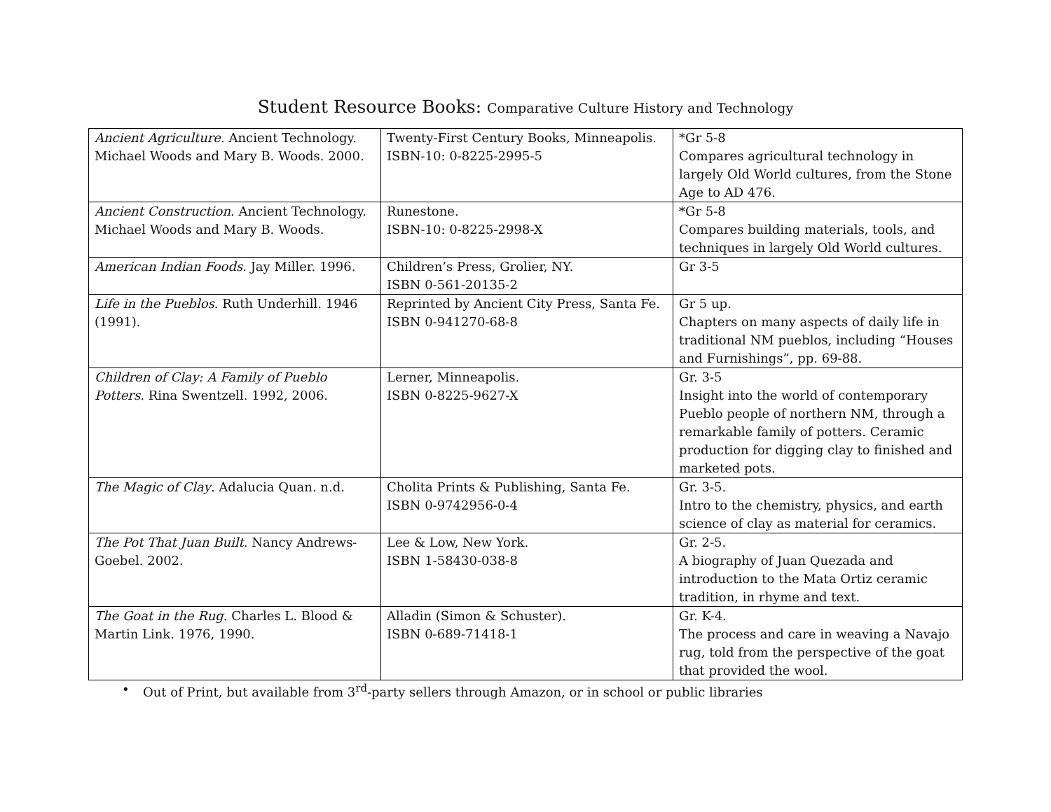Student Resource Books: Comparative Culture History and Technology
| Ancient Agriculture . Ancient Technology. Michael Woods and Mary B. Woods. 2000. | Twenty-First Century Books, Minneapolis. ISBN-10: 0-8225-2995-5 | *Gr 5-8 Compares agricultural technology in largely Old World cultures, from the Stone Age to AD 476. |
| Ancient Construction . Ancient Technology. Michael Woods and Mary B. Woods. | Runestone. ISBN-10: 0-8225-2998-X | *Gr 5-8 Compares building materials, tools, and techniques in largely Old World cultures. |
| American Indian Foods . Jay Miller. 1996. | Children’s Press, Grolier, NY. ISBN 0-561-20135-2 | Gr 3-5 |
| Life in the Pueblos . Ruth Underhill. 1946 (1991). | Reprinted by Ancient City Press, Santa Fe. ISBN 0-941270-68-8 | Gr 5 up. Chapters on many aspects of daily life in traditional NM pueblos, including “Houses and Furnishings”, pp. 69-88. |
| Children of Clay: A Family of Pueblo Potters . Rina Swentzell. 1992, 2006. | Lerner, Minneapolis. ISBN 0-8225-9627-X | Gr. 3-5 Insight into the world of contemporary Pueblo people of northern NM, through a remarkable family of potters. Ceramic production for digging clay to finished and marketed pots. |
| The Magic of Clay . Adalucia Quan. n.d. | Cholita Prints & Publishing, Santa Fe. ISBN 0-9742956-0-4 | Gr. 3-5. Intro to the chemistry, physics, and earth science of clay as material for ceramics. |
| The Pot That Juan Built . Nancy Andrews-Goebel. 2002. | Lee & Low, New York. ISBN 1-58430-038-8 | Gr. 2-5. A biography of Juan Quezada and introduction to the Mata Ortiz ceramic tradition, in rhyme and text. |
| The Goat in the Rug . Charles L. Blood & Martin Link. 1976, 1990. | Alladin (Simon & Schuster). ISBN 0-689-71418-1 | Gr. K-4. The process and care in weaving a Navajo rug, told from the perspective of the goat that provided the wool. |
• Out of Print, but available from 3<sup>rd</sup>-party sellers through Amazon, or in school or public libraries